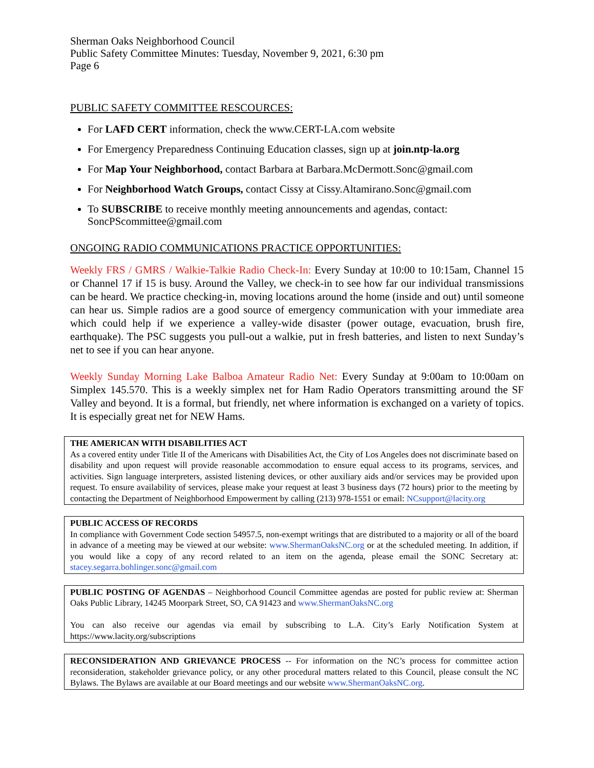Sherman Oaks Neighborhood Council
Public Safety Committee Minutes: Tuesday, November 9, 2021, 6:30 pm
Page 6
PUBLIC SAFETY COMMITTEE RESCOURCES:
For LAFD CERT information, check the www.CERT-LA.com website
For Emergency Preparedness Continuing Education classes, sign up at join.ntp-la.org
For Map Your Neighborhood, contact Barbara at Barbara.McDermott.Sonc@gmail.com
For Neighborhood Watch Groups, contact Cissy at Cissy.Altamirano.Sonc@gmail.com
To SUBSCRIBE to receive monthly meeting announcements and agendas, contact: SoncPScommittee@gmail.com
ONGOING RADIO COMMUNICATIONS PRACTICE OPPORTUNITIES:
Weekly FRS / GMRS / Walkie-Talkie Radio Check-In: Every Sunday at 10:00 to 10:15am, Channel 15 or Channel 17 if 15 is busy. Around the Valley, we check-in to see how far our individual transmissions can be heard. We practice checking-in, moving locations around the home (inside and out) until someone can hear us. Simple radios are a good source of emergency communication with your immediate area which could help if we experience a valley-wide disaster (power outage, evacuation, brush fire, earthquake). The PSC suggests you pull-out a walkie, put in fresh batteries, and listen to next Sunday’s net to see if you can hear anyone.
Weekly Sunday Morning Lake Balboa Amateur Radio Net: Every Sunday at 9:00am to 10:00am on Simplex 145.570. This is a weekly simplex net for Ham Radio Operators transmitting around the SF Valley and beyond. It is a formal, but friendly, net where information is exchanged on a variety of topics. It is especially great net for NEW Hams.
THE AMERICAN WITH DISABILITIES ACT
As a covered entity under Title II of the Americans with Disabilities Act, the City of Los Angeles does not discriminate based on disability and upon request will provide reasonable accommodation to ensure equal access to its programs, services, and activities. Sign language interpreters, assisted listening devices, or other auxiliary aids and/or services may be provided upon request. To ensure availability of services, please make your request at least 3 business days (72 hours) prior to the meeting by contacting the Department of Neighborhood Empowerment by calling (213) 978-1551 or email: NCsupport@lacity.org
PUBLIC ACCESS OF RECORDS
In compliance with Government Code section 54957.5, non-exempt writings that are distributed to a majority or all of the board in advance of a meeting may be viewed at our website: www.ShermanOaksNC.org or at the scheduled meeting. In addition, if you would like a copy of any record related to an item on the agenda, please email the SONC Secretary at: stacey.segarra.bohlinger.sonc@gmail.com
PUBLIC POSTING OF AGENDAS – Neighborhood Council Committee agendas are posted for public review at: Sherman Oaks Public Library, 14245 Moorpark Street, SO, CA 91423 and www.ShermanOaksNC.org
You can also receive our agendas via email by subscribing to L.A. City’s Early Notification System at https://www.lacity.org/subscriptions
RECONSIDERATION AND GRIEVANCE PROCESS -- For information on the NC’s process for committee action reconsideration, stakeholder grievance policy, or any other procedural matters related to this Council, please consult the NC Bylaws. The Bylaws are available at our Board meetings and our website www.ShermanOaksNC.org.